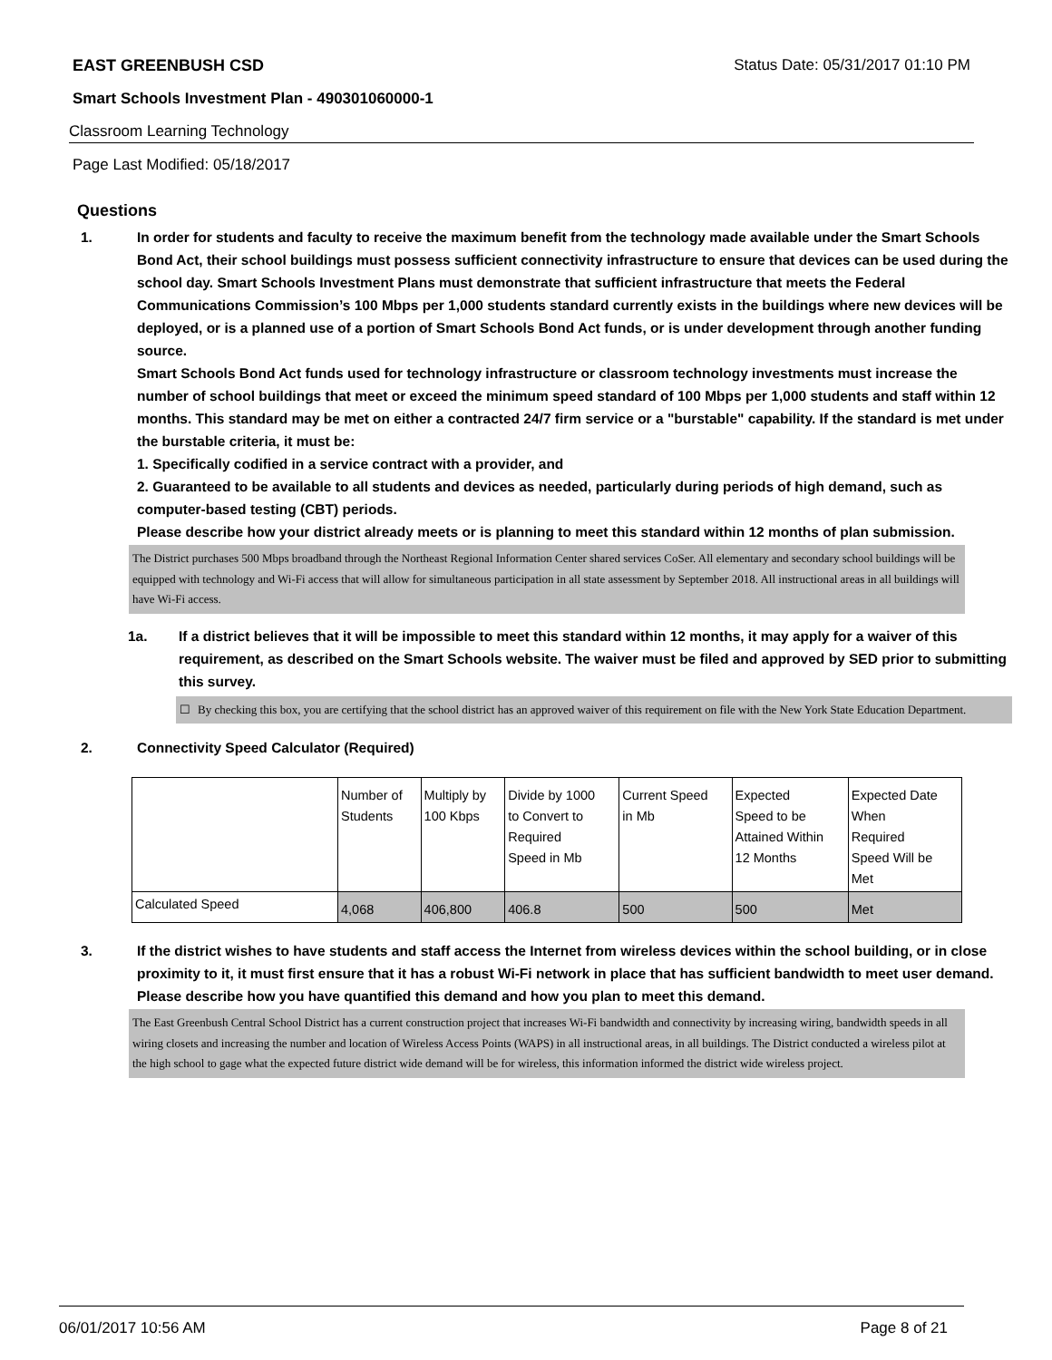EAST GREENBUSH CSD Status Date: 05/31/2017 01:10 PM
Smart Schools Investment Plan - 490301060000-1
Classroom Learning Technology
Page Last Modified: 05/18/2017
Questions
1. In order for students and faculty to receive the maximum benefit from the technology made available under the Smart Schools Bond Act, their school buildings must possess sufficient connectivity infrastructure to ensure that devices can be used during the school day. Smart Schools Investment Plans must demonstrate that sufficient infrastructure that meets the Federal Communications Commission’s 100 Mbps per 1,000 students standard currently exists in the buildings where new devices will be deployed, or is a planned use of a portion of Smart Schools Bond Act funds, or is under development through another funding source.
Smart Schools Bond Act funds used for technology infrastructure or classroom technology investments must increase the number of school buildings that meet or exceed the minimum speed standard of 100 Mbps per 1,000 students and staff within 12 months. This standard may be met on either a contracted 24/7 firm service or a "burstable" capability. If the standard is met under the burstable criteria, it must be:
1. Specifically codified in a service contract with a provider, and
2. Guaranteed to be available to all students and devices as needed, particularly during periods of high demand, such as computer-based testing (CBT) periods.
Please describe how your district already meets or is planning to meet this standard within 12 months of plan submission.
The District purchases 500 Mbps broadband through the Northeast Regional Information Center shared services CoSer. All elementary and secondary school buildings will be equipped with technology and Wi-Fi access that will allow for simultaneous participation in all state assessment by September 2018. All instructional areas in all buildings will have Wi-Fi access.
1a. If a district believes that it will be impossible to meet this standard within 12 months, it may apply for a waiver of this requirement, as described on the Smart Schools website. The waiver must be filed and approved by SED prior to submitting this survey.
☐ By checking this box, you are certifying that the school district has an approved waiver of this requirement on file with the New York State Education Department.
2. Connectivity Speed Calculator (Required)
| | Number of Students | Multiply by 100 Kbps | Divide by 1000 to Convert to Required Speed in Mb | Current Speed in Mb | Expected Speed to be Attained Within 12 Months | Expected Date When Required Speed Will be Met |
| Calculated Speed | 4,068 | 406,800 | 406.8 | 500 | 500 | Met |
3. If the district wishes to have students and staff access the Internet from wireless devices within the school building, or in close proximity to it, it must first ensure that it has a robust Wi-Fi network in place that has sufficient bandwidth to meet user demand.
Please describe how you have quantified this demand and how you plan to meet this demand.
The East Greenbush Central School District has a current construction project that increases Wi-Fi bandwidth and connectivity by increasing wiring, bandwidth speeds in all wiring closets and increasing the number and location of Wireless Access Points (WAPS) in all instructional areas, in all buildings. The District conducted a wireless pilot at the high school to gage what the expected future district wide demand will be for wireless, this information informed the district wide wireless project.
06/01/2017 10:56 AM Page 8 of 21